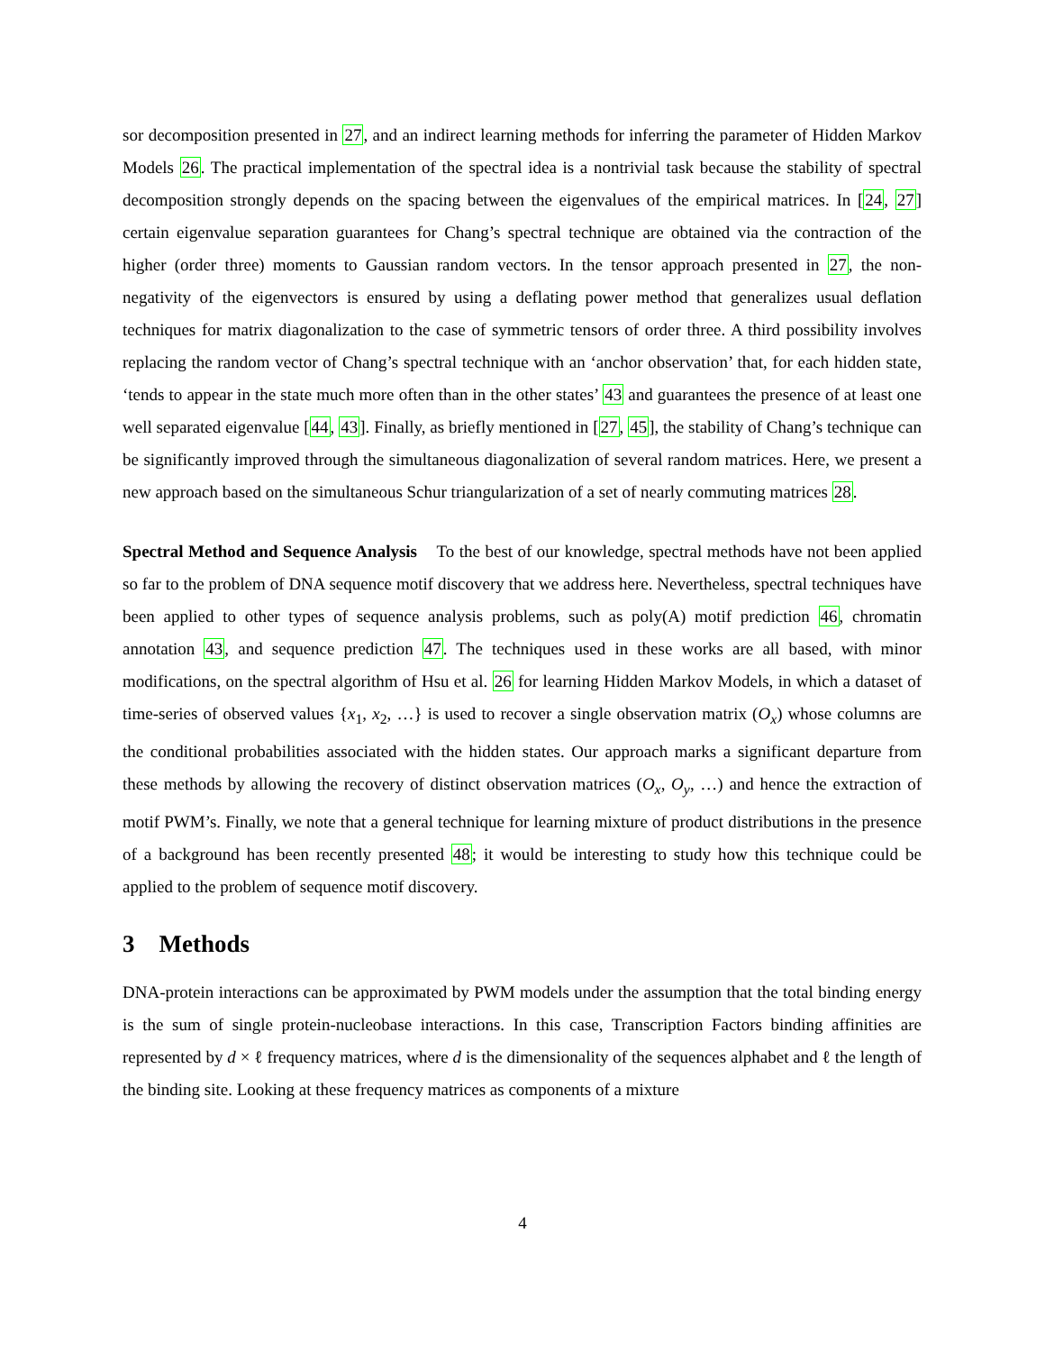sor decomposition presented in 27, and an indirect learning methods for inferring the parameter of Hidden Markov Models 26. The practical implementation of the spectral idea is a nontrivial task because the stability of spectral decomposition strongly depends on the spacing between the eigenvalues of the empirical matrices. In [24, 27] certain eigenvalue separation guarantees for Chang’s spectral technique are obtained via the contraction of the higher (order three) moments to Gaussian random vectors. In the tensor approach presented in 27, the non-negativity of the eigenvectors is ensured by using a deflating power method that generalizes usual deflation techniques for matrix diagonalization to the case of symmetric tensors of order three. A third possibility involves replacing the random vector of Chang’s spectral technique with an ‘anchor observation’ that, for each hidden state, ‘tends to appear in the state much more often than in the other states’ 43 and guarantees the presence of at least one well separated eigenvalue [44, 43]. Finally, as briefly mentioned in [27, 45], the stability of Chang’s technique can be significantly improved through the simultaneous diagonalization of several random matrices. Here, we present a new approach based on the simultaneous Schur triangularization of a set of nearly commuting matrices 28.
Spectral Method and Sequence Analysis To the best of our knowledge, spectral methods have not been applied so far to the problem of DNA sequence motif discovery that we address here. Nevertheless, spectral techniques have been applied to other types of sequence analysis problems, such as poly(A) motif prediction 46, chromatin annotation 43, and sequence prediction 47. The techniques used in these works are all based, with minor modifications, on the spectral algorithm of Hsu et al. 26 for learning Hidden Markov Models, in which a dataset of time-series of observed values {x<sub>1</sub>, x<sub>2</sub>, …} is used to recover a single observation matrix (O<sub>x</sub>) whose columns are the conditional probabilities associated with the hidden states. Our approach marks a significant departure from these methods by allowing the recovery of distinct observation matrices (O<sub>x</sub>, O<sub>y</sub>, …) and hence the extraction of motif PWM’s. Finally, we note that a general technique for learning mixture of product distributions in the presence of a background has been recently presented 48; it would be interesting to study how this technique could be applied to the problem of sequence motif discovery.
3 Methods
DNA-protein interactions can be approximated by PWM models under the assumption that the total binding energy is the sum of single protein-nucleobase interactions. In this case, Transcription Factors binding affinities are represented by d × ℓ frequency matrices, where d is the dimensionality of the sequences alphabet and ℓ the length of the binding site. Looking at these frequency matrices as components of a mixture
4